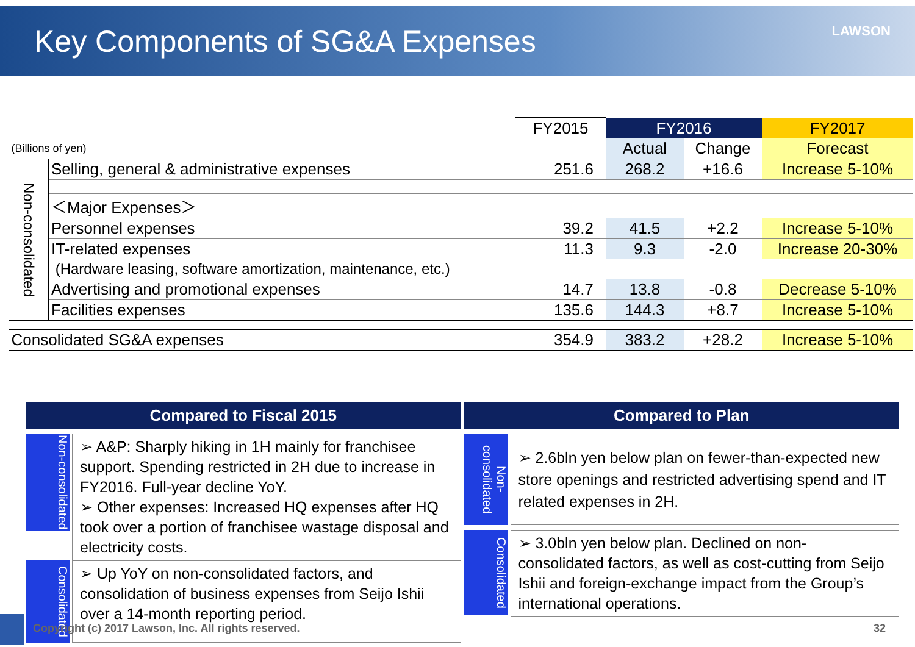Key Components of SG&A Expenses
LAWSON
| | | FY2015 | FY2016 | | FY2017 |
| (Billions of yen) | | | Actual | Change | Forecast |
| Non-consolidated | Selling, general & administrative expenses | 251.6 | 268.2 | +16.6 | Increase 5-10% |
| | ＜Major Expenses＞ | | | | |
| | Personnel expenses | 39.2 | 41.5 | +2.2 | Increase 5-10% |
| | IT-related expenses | 11.3 | 9.3 | -2.0 | Increase 20-30% |
| | (Hardware leasing, software amortization, maintenance, etc.) | | | | |
| | Advertising and promotional expenses | 14.7 | 13.8 | -0.8 | Decrease 5-10% |
| | Facilities expenses | 135.6 | 144.3 | +8.7 | Increase 5-10% |
| Consolidated SG&A expenses | | 354.9 | 383.2 | +28.2 | Increase 5-10% |
Compared to Fiscal 2015
Non-consolidated
➢ A&P: Sharply hiking in 1H mainly for franchisee support. Spending restricted in 2H due to increase in FY2016. Full-year decline YoY.
➢ Other expenses: Increased HQ expenses after HQ took over a portion of franchisee wastage disposal and electricity costs.
Consolidated
➢ Up YoY on non-consolidated factors, and consolidation of business expenses from Seijo Ishii over a 14-month reporting period.
Compared to Plan
Non-consolidated
➢ 2.6bln yen below plan on fewer-than-expected new store openings and restricted advertising spend and IT related expenses in 2H.
Consolidated
➢ 3.0bln yen below plan. Declined on non-consolidated factors, as well as cost-cutting from Seijo Ishii and foreign-exchange impact from the Group’s international operations.
Copyright (c) 2017 Lawson, Inc. All rights reserved.
32